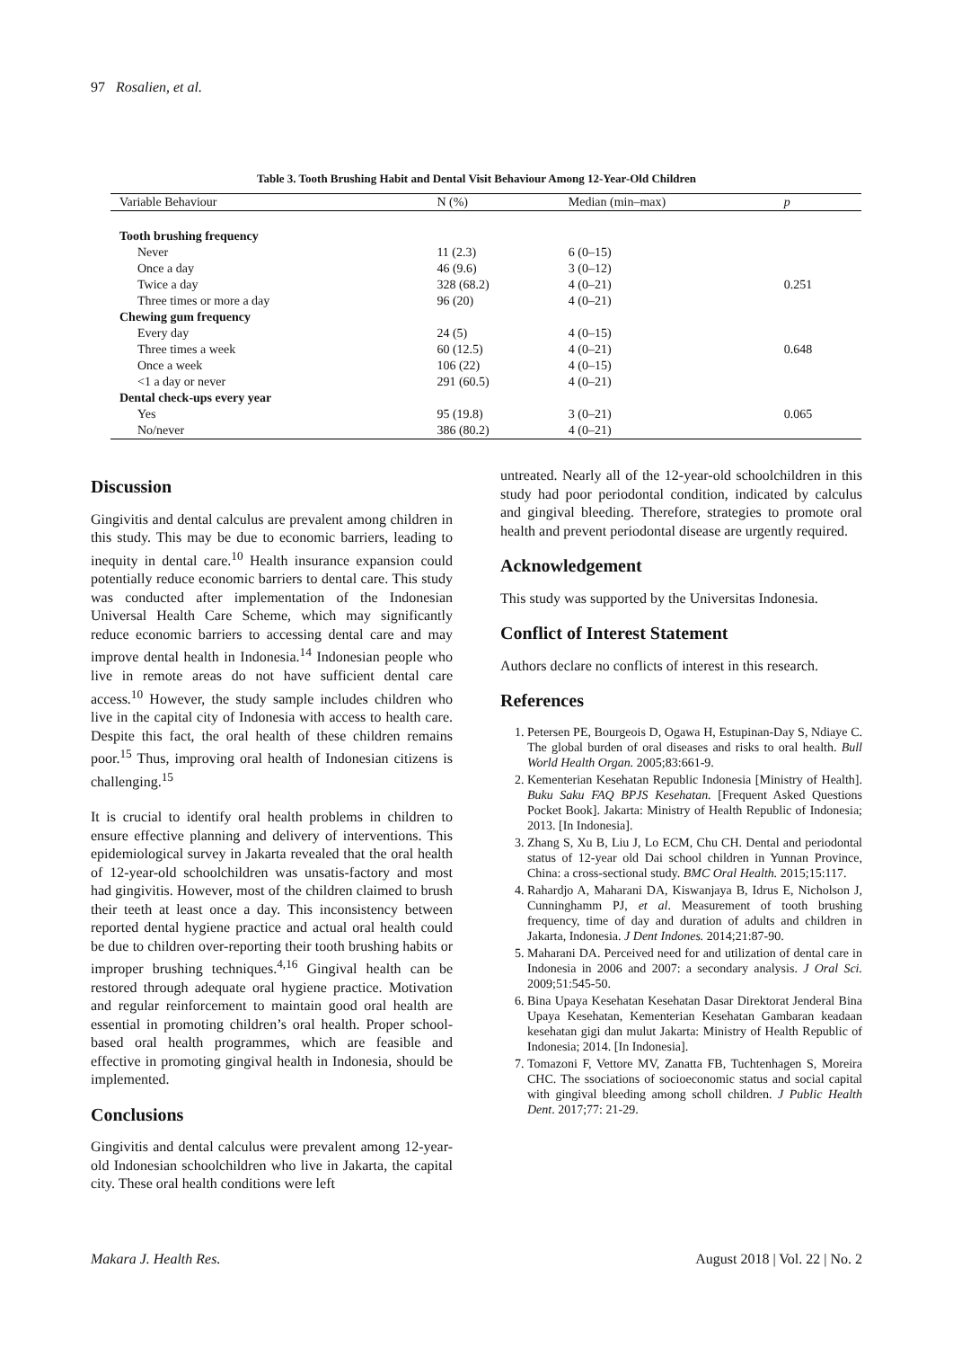97 Rosalien, et al.
Table 3. Tooth Brushing Habit and Dental Visit Behaviour Among 12-Year-Old Children
| Variable Behaviour | N (%) | Median (min–max) | p |
| --- | --- | --- | --- |
| Tooth brushing frequency | | | |
| Never | 11 (2.3) | 6 (0–15) | |
| Once a day | 46 (9.6) | 3 (0–12) | |
| Twice a day | 328 (68.2) | 4 (0–21) | 0.251 |
| Three times or more a day | 96 (20) | 4 (0–21) | |
| Chewing gum frequency | | | |
| Every day | 24 (5) | 4 (0–15) | |
| Three times a week | 60 (12.5) | 4 (0–21) | 0.648 |
| Once a week | 106 (22) | 4 (0–15) | |
| <1 a day or never | 291 (60.5) | 4 (0–21) | |
| Dental check-ups every year | | | |
| Yes | 95 (19.8) | 3 (0–21) | 0.065 |
| No/never | 386 (80.2) | 4 (0–21) | |
Discussion
Gingivitis and dental calculus are prevalent among children in this study. This may be due to economic barriers, leading to inequity in dental care.<sup>10</sup> Health insurance expansion could potentially reduce economic barriers to dental care. This study was conducted after implementation of the Indonesian Universal Health Care Scheme, which may significantly reduce economic barriers to accessing dental care and may improve dental health in Indonesia.<sup>14</sup> Indonesian people who live in remote areas do not have sufficient dental care access.<sup>10</sup> However, the study sample includes children who live in the capital city of Indonesia with access to health care. Despite this fact, the oral health of these children remains poor.<sup>15</sup> Thus, improving oral health of Indonesian citizens is challenging.<sup>15</sup>
It is crucial to identify oral health problems in children to ensure effective planning and delivery of interventions. This epidemiological survey in Jakarta revealed that the oral health of 12-year-old schoolchildren was unsatis-factory and most had gingivitis. However, most of the children claimed to brush their teeth at least once a day. This inconsistency between reported dental hygiene practice and actual oral health could be due to children over-reporting their tooth brushing habits or improper brushing techniques.<sup>4,16</sup> Gingival health can be restored through adequate oral hygiene practice. Motivation and regular reinforcement to maintain good oral health are essential in promoting children’s oral health. Proper school-based oral health programmes, which are feasible and effective in promoting gingival health in Indonesia, should be implemented.
Conclusions
Gingivitis and dental calculus were prevalent among 12-year-old Indonesian schoolchildren who live in Jakarta, the capital city. These oral health conditions were left
untreated. Nearly all of the 12-year-old schoolchildren in this study had poor periodontal condition, indicated by calculus and gingival bleeding. Therefore, strategies to promote oral health and prevent periodontal disease are urgently required.
Acknowledgement
This study was supported by the Universitas Indonesia.
Conflict of Interest Statement
Authors declare no conflicts of interest in this research.
References
1. Petersen PE, Bourgeois D, Ogawa H, Estupinan-Day S, Ndiaye C. The global burden of oral diseases and risks to oral health. Bull World Health Organ. 2005;83:661-9.
2. Kementerian Kesehatan Republic Indonesia [Ministry of Health]. Buku Saku FAQ BPJS Kesehatan. [Frequent Asked Questions Pocket Book]. Jakarta: Ministry of Health Republic of Indonesia; 2013. [In Indonesia].
3. Zhang S, Xu B, Liu J, Lo ECM, Chu CH. Dental and periodontal status of 12-year old Dai school children in Yunnan Province, China: a cross-sectional study. BMC Oral Health. 2015;15:117.
4. Rahardjo A, Maharani DA, Kiswanjaya B, Idrus E, Nicholson J, Cunninghamm PJ, et al. Measurement of tooth brushing frequency, time of day and duration of adults and children in Jakarta, Indonesia. J Dent Indones. 2014;21:87-90.
5. Maharani DA. Perceived need for and utilization of dental care in Indonesia in 2006 and 2007: a secondary analysis. J Oral Sci. 2009;51:545-50.
6. Bina Upaya Kesehatan Kesehatan Dasar Direktorat Jenderal Bina Upaya Kesehatan, Kementerian Kesehatan Gambaran keadaan kesehatan gigi dan mulut Jakarta: Ministry of Health Republic of Indonesia; 2014. [In Indonesia].
7. Tomazoni F, Vettore MV, Zanatta FB, Tuchtenhagen S, Moreira CHC. The ssociations of socioeconomic status and social capital with gingival bleeding among scholl children. J Public Health Dent. 2017;77: 21-29.
Makara J. Health Res. August 2018 | Vol. 22 | No. 2